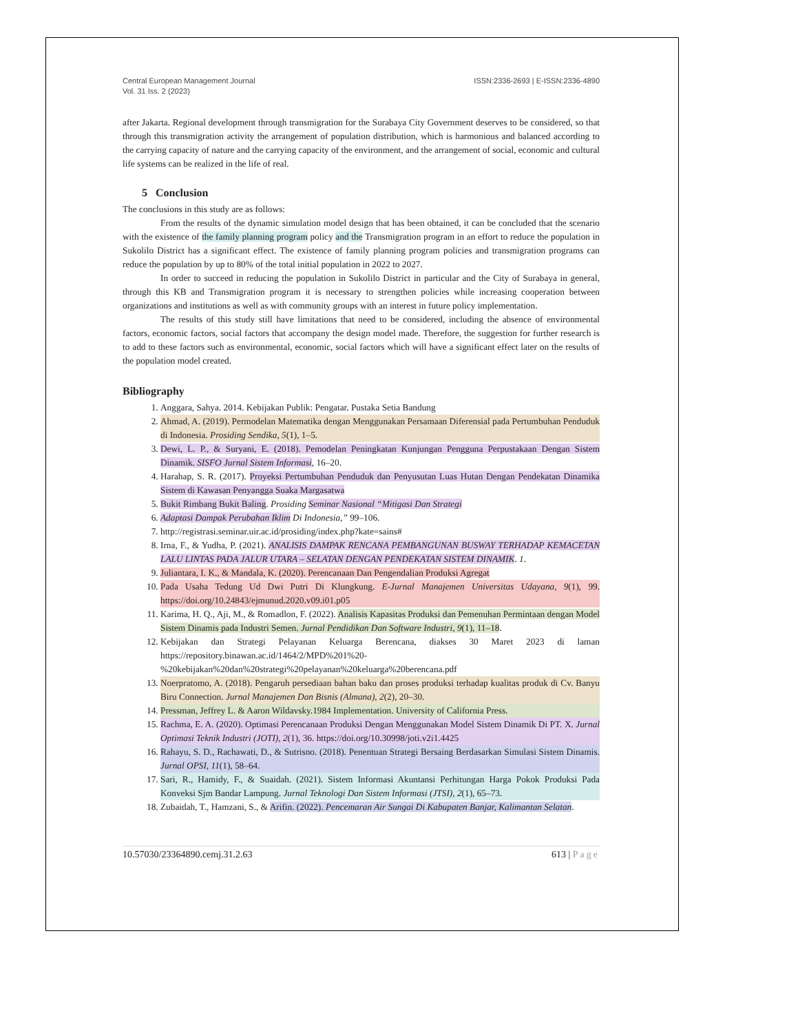Central European Management Journal
Vol. 31 Iss. 2 (2023)
ISSN:2336-2693 | E-ISSN:2336-4890
after Jakarta. Regional development through transmigration for the Surabaya City Government deserves to be considered, so that through this transmigration activity the arrangement of population distribution, which is harmonious and balanced according to the carrying capacity of nature and the carrying capacity of the environment, and the arrangement of social, economic and cultural life systems can be realized in the life of real.
5 Conclusion
The conclusions in this study are as follows:
From the results of the dynamic simulation model design that has been obtained, it can be concluded that the scenario with the existence of the family planning program policy and the Transmigration program in an effort to reduce the population in Sukolilo District has a significant effect. The existence of family planning program policies and transmigration programs can reduce the population by up to 80% of the total initial population in 2022 to 2027.
In order to succeed in reducing the population in Sukolilo District in particular and the City of Surabaya in general, through this KB and Transmigration program it is necessary to strengthen policies while increasing cooperation between organizations and institutions as well as with community groups with an interest in future policy implementation.
The results of this study still have limitations that need to be considered, including the absence of environmental factors, economic factors, social factors that accompany the design model made. Therefore, the suggestion for further research is to add to these factors such as environmental, economic, social factors which will have a significant effect later on the results of the population model created.
Bibliography
1. Anggara, Sahya. 2014. Kebijakan Publik: Pengatar. Pustaka Setia Bandung
2. Ahmad, A. (2019). Permodelan Matematika dengan Menggunakan Persamaan Diferensial pada Pertumbuhan Penduduk di Indonesia. Prosiding Sendika, 5(1), 1–5.
3. Dewi, L. P., & Suryani, E. (2018). Pemodelan Peningkatan Kunjungan Pengguna Perpustakaan Dengan Sistem Dinamik. SISFO Jurnal Sistem Informasi, 16–20.
4. Harahap, S. R. (2017). Proyeksi Pertumbuhan Penduduk dan Penyusutan Luas Hutan Dengan Pendekatan Dinamika Sistem di Kawasan Penyangga Suaka Margasatwa
5. Bukit Rimbang Bukit Baling. Prosiding Seminar Nasional “Mitigasi Dan Strategi
6. Adaptasi Dampak Perubahan Iklim Di Indonesia,” 99–106.
7. http://registrasi.seminar.uir.ac.id/prosiding/index.php?kate=sains#
8. Irna, F., & Yudha, P. (2021). ANALISIS DAMPAK RENCANA PEMBANGUNAN BUSWAY TERHADAP KEMACETAN LALU LINTAS PADA JALUR UTARA – SELATAN DENGAN PENDEKATAN SISTEM DINAMIK. 1.
9. Juliantara, I. K., & Mandala, K. (2020). Perencanaan Dan Pengendalian Produksi Agregat
10. Pada Usaha Tedung Ud Dwi Putri Di Klungkung. E-Jurnal Manajemen Universitas Udayana, 9(1), 99. https://doi.org/10.24843/ejmunud.2020.v09.i01.p05
11. Karima, H. Q., Aji, M., & Romadlon, F. (2022). Analisis Kapasitas Produksi dan Pemenuhan Permintaan dengan Model Sistem Dinamis pada Industri Semen. Jurnal Pendidikan Dan Software Industri, 9(1), 11–18.
12. Kebijakan dan Strategi Pelayanan Keluarga Berencana, diakses 30 Maret 2023 di laman https://repository.binawan.ac.id/1464/2/MPD%201%20-%20kebijakan%20dan%20strategi%20pelayanan%20keluarga%20berencana.pdf
13. Noerpratomo, A. (2018). Pengaruh persediaan bahan baku dan proses produksi terhadap kualitas produk di Cv. Banyu Biru Connection. Jurnal Manajemen Dan Bisnis (Almana), 2(2), 20–30.
14. Pressman, Jeffrey L. & Aaron Wildavsky.1984 Implementation. University of California Press.
15. Rachma, E. A. (2020). Optimasi Perencanaan Produksi Dengan Menggunakan Model Sistem Dinamik Di PT. X. Jurnal Optimasi Teknik Industri (JOTI), 2(1), 36. https://doi.org/10.30998/joti.v2i1.4425
16. Rahayu, S. D., Rachawati, D., & Sutrisno. (2018). Penentuan Strategi Bersaing Berdasarkan Simulasi Sistem Dinamis. Jurnal OPSI, 11(1), 58–64.
17. Sari, R., Hamidy, F., & Suaidah. (2021). Sistem Informasi Akuntansi Perhitungan Harga Pokok Produksi Pada Konveksi Sjm Bandar Lampung. Jurnal Teknologi Dan Sistem Informasi (JTSI), 2(1), 65–73.
18. Zubaidah, T., Hamzani, S., & Arifin. (2022). Pencemaran Air Sungai Di Kabupaten Banjar, Kalimantan Selatan.
10.57030/23364890.cemj.31.2.63 613 | Page